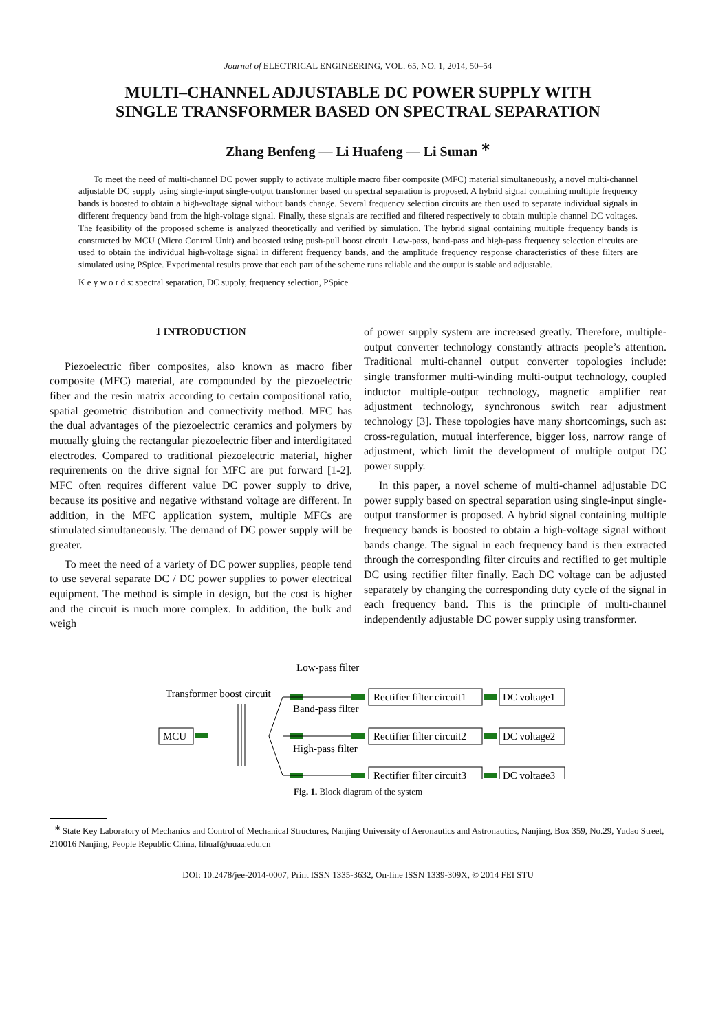Journal of ELECTRICAL ENGINEERING, VOL. 65, NO. 1, 2014, 50–54
MULTI–CHANNEL ADJUSTABLE DC POWER SUPPLY WITH
SINGLE TRANSFORMER BASED ON SPECTRAL SEPARATION
Zhang Benfeng — Li Huafeng — Li Sunan <sup>∗</sup>
To meet the need of multi-channel DC power supply to activate multiple macro fiber composite (MFC) material simultaneously, a novel multi-channel adjustable DC supply using single-input single-output transformer based on spectral separation is proposed. A hybrid signal containing multiple frequency bands is boosted to obtain a high-voltage signal without bands change. Several frequency selection circuits are then used to separate individual signals in different frequency band from the high-voltage signal. Finally, these signals are rectified and filtered respectively to obtain multiple channel DC voltages. The feasibility of the proposed scheme is analyzed theoretically and verified by simulation. The hybrid signal containing multiple frequency bands is constructed by MCU (Micro Control Unit) and boosted using push-pull boost circuit. Low-pass, band-pass and high-pass frequency selection circuits are used to obtain the individual high-voltage signal in different frequency bands, and the amplitude frequency response characteristics of these filters are simulated using PSpice. Experimental results prove that each part of the scheme runs reliable and the output is stable and adjustable.
K e y w o r d s: spectral separation, DC supply, frequency selection, PSpice
1 INTRODUCTION
Piezoelectric fiber composites, also known as macro fiber composite (MFC) material, are compounded by the piezoelectric fiber and the resin matrix according to certain compositional ratio, spatial geometric distribution and connectivity method. MFC has the dual advantages of the piezoelectric ceramics and polymers by mutually gluing the rectangular piezoelectric fiber and interdigitated electrodes. Compared to traditional piezoelectric material, higher requirements on the drive signal for MFC are put forward [1-2]. MFC often requires different value DC power supply to drive, because its positive and negative withstand voltage are different. In addition, in the MFC application system, multiple MFCs are stimulated simultaneously. The demand of DC power supply will be greater.
To meet the need of a variety of DC power supplies, people tend to use several separate DC / DC power supplies to power electrical equipment. The method is simple in design, but the cost is higher and the circuit is much more complex. In addition, the bulk and weigh
of power supply system are increased greatly. Therefore, multiple-output converter technology constantly attracts people’s attention. Traditional multi-channel output converter topologies include: single transformer multi-winding multi-output technology, coupled inductor multiple-output technology, magnetic amplifier rear adjustment technology, synchronous switch rear adjustment technology [3]. These topologies have many shortcomings, such as: cross-regulation, mutual interference, bigger loss, narrow range of adjustment, which limit the development of multiple output DC power supply.
In this paper, a novel scheme of multi-channel adjustable DC power supply based on spectral separation using single-input single-output transformer is proposed. A hybrid signal containing multiple frequency bands is boosted to obtain a high-voltage signal without bands change. The signal in each frequency band is then extracted through the corresponding filter circuits and rectified to get multiple DC using rectifier filter finally. Each DC voltage can be adjusted separately by changing the corresponding duty cycle of the signal in each frequency band. This is the principle of multi-channel independently adjustable DC power supply using transformer.
Low-pass filter
Transformer boost circuit
Band-pass filter
High-pass filter
MCU
Rectifier filter circuit1
Rectifier filter circuit2
Rectifier filter circuit3
DC voltage1
DC voltage2
DC voltage3
Fig. 1. Block diagram of the system
<sup>∗</sup> State Key Laboratory of Mechanics and Control of Mechanical Structures, Nanjing University of Aeronautics and Astronautics, Nanjing, Box 359, No.29, Yudao Street, 210016 Nanjing, People Republic China, lihuaf@nuaa.edu.cn
DOI: 10.2478/jee-2014-0007, Print ISSN 1335-3632, On-line ISSN 1339-309X, © 2014 FEI STU